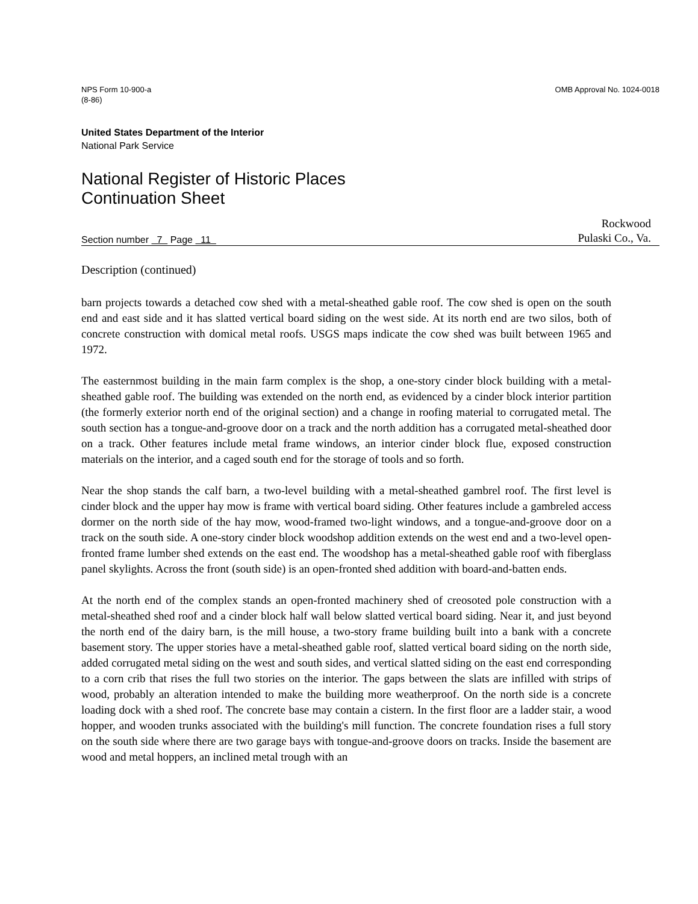NPS Form 10-900-a
(8-86)
OMB Approval No. 1024-0018
United States Department of the Interior
National Park Service
National Register of Historic Places
Continuation Sheet
Section number 7 Page 11
Rockwood
Pulaski Co., Va.
Description (continued)
barn projects towards a detached cow shed with a metal-sheathed gable roof. The cow shed is open on the south end and east side and it has slatted vertical board siding on the west side. At its north end are two silos, both of concrete construction with domical metal roofs. USGS maps indicate the cow shed was built between 1965 and 1972.
The easternmost building in the main farm complex is the shop, a one-story cinder block building with a metal-sheathed gable roof. The building was extended on the north end, as evidenced by a cinder block interior partition (the formerly exterior north end of the original section) and a change in roofing material to corrugated metal. The south section has a tongue-and-groove door on a track and the north addition has a corrugated metal-sheathed door on a track. Other features include metal frame windows, an interior cinder block flue, exposed construction materials on the interior, and a caged south end for the storage of tools and so forth.
Near the shop stands the calf barn, a two-level building with a metal-sheathed gambrel roof. The first level is cinder block and the upper hay mow is frame with vertical board siding. Other features include a gambreled access dormer on the north side of the hay mow, wood-framed two-light windows, and a tongue-and-groove door on a track on the south side. A one-story cinder block woodshop addition extends on the west end and a two-level open-fronted frame lumber shed extends on the east end. The woodshop has a metal-sheathed gable roof with fiberglass panel skylights. Across the front (south side) is an open-fronted shed addition with board-and-batten ends.
At the north end of the complex stands an open-fronted machinery shed of creosoted pole construction with a metal-sheathed shed roof and a cinder block half wall below slatted vertical board siding. Near it, and just beyond the north end of the dairy barn, is the mill house, a two-story frame building built into a bank with a concrete basement story. The upper stories have a metal-sheathed gable roof, slatted vertical board siding on the north side, added corrugated metal siding on the west and south sides, and vertical slatted siding on the east end corresponding to a corn crib that rises the full two stories on the interior. The gaps between the slats are infilled with strips of wood, probably an alteration intended to make the building more weatherproof. On the north side is a concrete loading dock with a shed roof. The concrete base may contain a cistern. In the first floor are a ladder stair, a wood hopper, and wooden trunks associated with the building's mill function. The concrete foundation rises a full story on the south side where there are two garage bays with tongue-and-groove doors on tracks. Inside the basement are wood and metal hoppers, an inclined metal trough with an